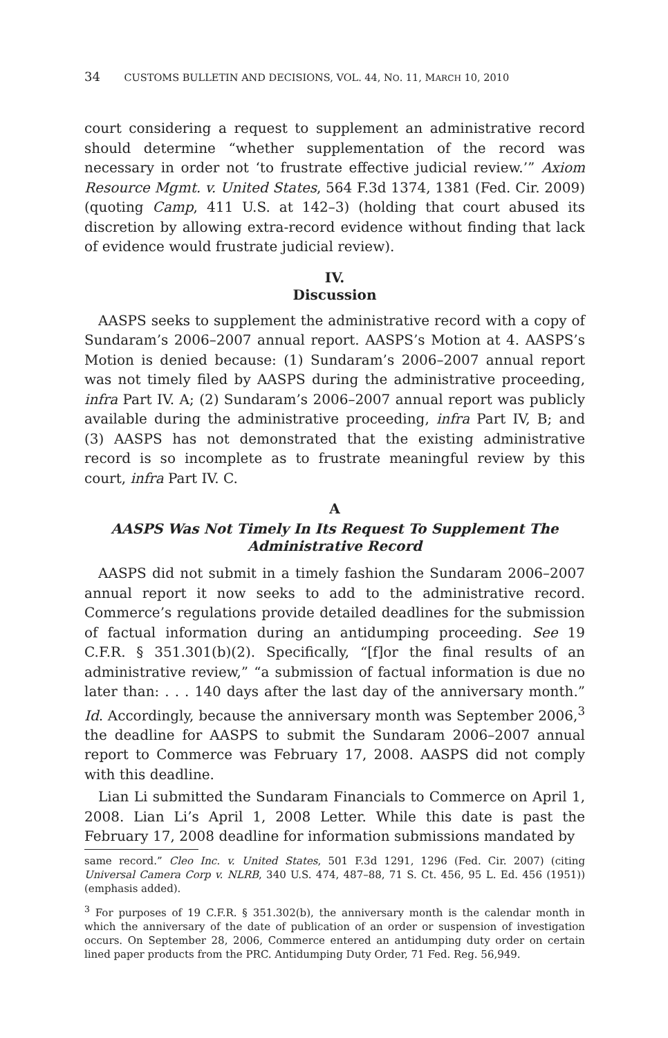34 CUSTOMS BULLETIN AND DECISIONS, VOL. 44, NO. 11, MARCH 10, 2010
court considering a request to supplement an administrative record should determine “whether supplementation of the record was necessary in order not ‘to frustrate effective judicial review.’” Axiom Resource Mgmt. v. United States, 564 F.3d 1374, 1381 (Fed. Cir. 2009) (quoting Camp, 411 U.S. at 142–3) (holding that court abused its discretion by allowing extra-record evidence without finding that lack of evidence would frustrate judicial review).
IV.
Discussion
AASPS seeks to supplement the administrative record with a copy of Sundaram’s 2006–2007 annual report. AASPS’s Motion at 4. AASPS’s Motion is denied because: (1) Sundaram’s 2006–2007 annual report was not timely filed by AASPS during the administrative proceeding, infra Part IV. A; (2) Sundaram’s 2006–2007 annual report was publicly available during the administrative proceeding, infra Part IV, B; and (3) AASPS has not demonstrated that the existing administrative record is so incomplete as to frustrate meaningful review by this court, infra Part IV. C.
A
AASPS Was Not Timely In Its Request To Supplement The Administrative Record
AASPS did not submit in a timely fashion the Sundaram 2006–2007 annual report it now seeks to add to the administrative record. Commerce’s regulations provide detailed deadlines for the submission of factual information during an antidumping proceeding. See 19 C.F.R. § 351.301(b)(2). Specifically, “[f]or the final results of an administrative review,” “a submission of factual information is due no later than: . . . 140 days after the last day of the anniversary month.” Id. Accordingly, because the anniversary month was September 2006,<sup>3</sup> the deadline for AASPS to submit the Sundaram 2006–2007 annual report to Commerce was February 17, 2008. AASPS did not comply with this deadline.
Lian Li submitted the Sundaram Financials to Commerce on April 1, 2008. Lian Li’s April 1, 2008 Letter. While this date is past the February 17, 2008 deadline for information submissions mandated by
same record.” Cleo Inc. v. United States, 501 F.3d 1291, 1296 (Fed. Cir. 2007) (citing Universal Camera Corp v. NLRB, 340 U.S. 474, 487–88, 71 S. Ct. 456, 95 L. Ed. 456 (1951)) (emphasis added).
<sup>3</sup> For purposes of 19 C.F.R. § 351.302(b), the anniversary month is the calendar month in which the anniversary of the date of publication of an order or suspension of investigation occurs. On September 28, 2006, Commerce entered an antidumping duty order on certain lined paper products from the PRC. Antidumping Duty Order, 71 Fed. Reg. 56,949.